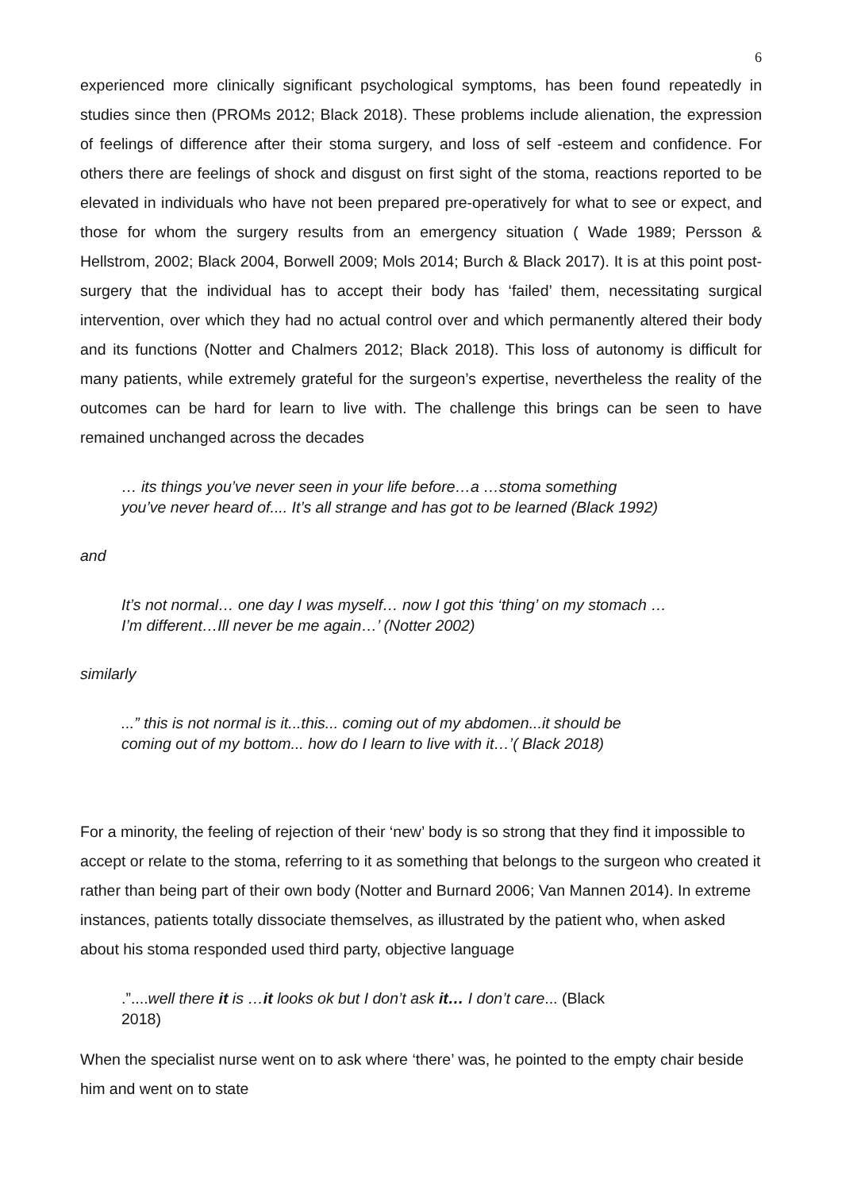6
experienced more clinically significant psychological symptoms, has been found repeatedly in studies since then (PROMs 2012; Black 2018). These problems include alienation, the expression of feelings of difference after their stoma surgery, and loss of self -esteem and confidence. For others there are feelings of shock and disgust on first sight of the stoma, reactions reported to be elevated in individuals who have not been prepared pre-operatively for what to see or expect, and those for whom the surgery results from an emergency situation ( Wade 1989; Persson & Hellstrom, 2002; Black 2004, Borwell 2009; Mols 2014; Burch & Black 2017). It is at this point post-surgery that the individual has to accept their body has ‘failed’ them, necessitating surgical intervention, over which they had no actual control over and which permanently altered their body and its functions (Notter and Chalmers 2012; Black 2018). This loss of autonomy is difficult for many patients, while extremely grateful for the surgeon’s expertise, nevertheless the reality of the outcomes can be hard for learn to live with. The challenge this brings can be seen to have remained unchanged across the decades
… its things you’ve never seen in your life before…a …stoma something
you’ve never heard of.... It’s all strange and has got to be learned (Black 1992)
and
It’s not normal… one day I was myself… now I got this ‘thing’ on my stomach …
I’m different…Ill never be me again…’ (Notter 2002)
similarly
...” this is not normal is it...this... coming out of my abdomen...it should be
coming out of my bottom... how do I learn to live with it…’( Black 2018)
For a minority, the feeling of rejection of their ‘new’ body is so strong that they find it impossible to accept or relate to the stoma, referring to it as something that belongs to the surgeon who created it rather than being part of their own body (Notter and Burnard 2006; Van Mannen 2014). In extreme instances, patients totally dissociate themselves, as illustrated by the patient who, when asked about his stoma responded used third party, objective language
.”....well there it is …it looks ok but I don’t ask it… I don’t care... (Black
2018)
When the specialist nurse went on to ask where ‘there’ was, he pointed to the empty chair beside him and went on to state